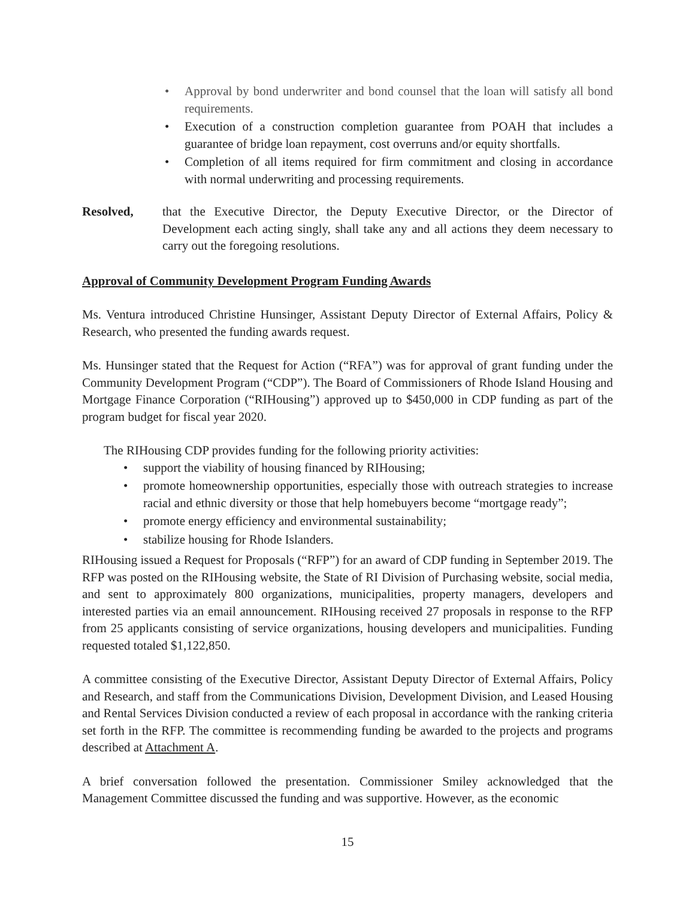• Approval by bond underwriter and bond counsel that the loan will satisfy all bond requirements.
• Execution of a construction completion guarantee from POAH that includes a guarantee of bridge loan repayment, cost overruns and/or equity shortfalls.
• Completion of all items required for firm commitment and closing in accordance with normal underwriting and processing requirements.
Resolved, that the Executive Director, the Deputy Executive Director, or the Director of Development each acting singly, shall take any and all actions they deem necessary to carry out the foregoing resolutions.
Approval of Community Development Program Funding Awards
Ms. Ventura introduced Christine Hunsinger, Assistant Deputy Director of External Affairs, Policy & Research, who presented the funding awards request.
Ms. Hunsinger stated that the Request for Action (“RFA”) was for approval of grant funding under the Community Development Program (“CDP”). The Board of Commissioners of Rhode Island Housing and Mortgage Finance Corporation (“RIHousing”) approved up to $450,000 in CDP funding as part of the program budget for fiscal year 2020.
The RIHousing CDP provides funding for the following priority activities:
• support the viability of housing financed by RIHousing;
• promote homeownership opportunities, especially those with outreach strategies to increase racial and ethnic diversity or those that help homebuyers become “mortgage ready”;
• promote energy efficiency and environmental sustainability;
• stabilize housing for Rhode Islanders.
RIHousing issued a Request for Proposals (“RFP”) for an award of CDP funding in September 2019. The RFP was posted on the RIHousing website, the State of RI Division of Purchasing website, social media, and sent to approximately 800 organizations, municipalities, property managers, developers and interested parties via an email announcement. RIHousing received 27 proposals in response to the RFP from 25 applicants consisting of service organizations, housing developers and municipalities. Funding requested totaled $1,122,850.
A committee consisting of the Executive Director, Assistant Deputy Director of External Affairs, Policy and Research, and staff from the Communications Division, Development Division, and Leased Housing and Rental Services Division conducted a review of each proposal in accordance with the ranking criteria set forth in the RFP. The committee is recommending funding be awarded to the projects and programs described at Attachment A.
A brief conversation followed the presentation. Commissioner Smiley acknowledged that the Management Committee discussed the funding and was supportive. However, as the economic
15